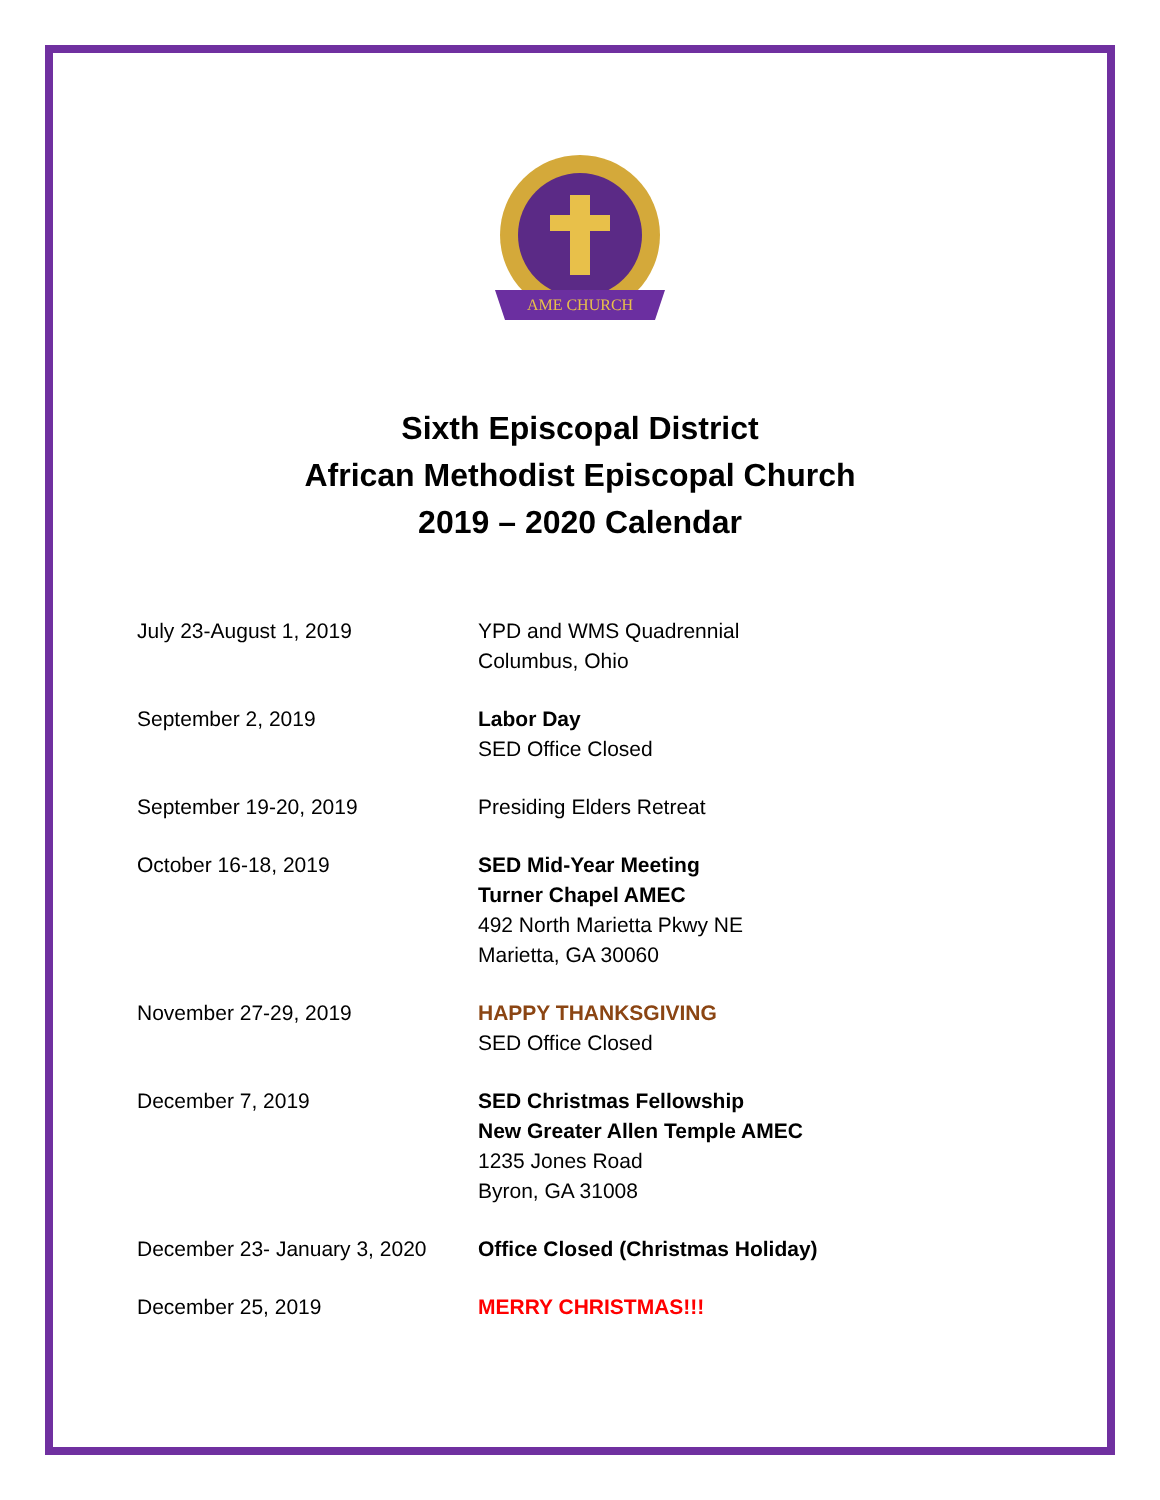AME CHURCH
Sixth Episcopal District
African Methodist Episcopal Church
2019 – 2020 Calendar
July 23-August 1, 2019 YPD and WMS Quadrennial
Columbus, Ohio
September 2, 2019 Labor Day
SED Office Closed
September 19-20, 2019 Presiding Elders Retreat
October 16-18, 2019 SED Mid-Year Meeting
Turner Chapel AMEC
492 North Marietta Pkwy NE
Marietta, GA 30060
November 27-29, 2019 HAPPY THANKSGIVING
SED Office Closed
December 7, 2019 SED Christmas Fellowship
New Greater Allen Temple AMEC
1235 Jones Road
Byron, GA 31008
December 23- January 3, 2020
Office Closed (Christmas Holiday)
December 25, 2019 MERRY CHRISTMAS!!!